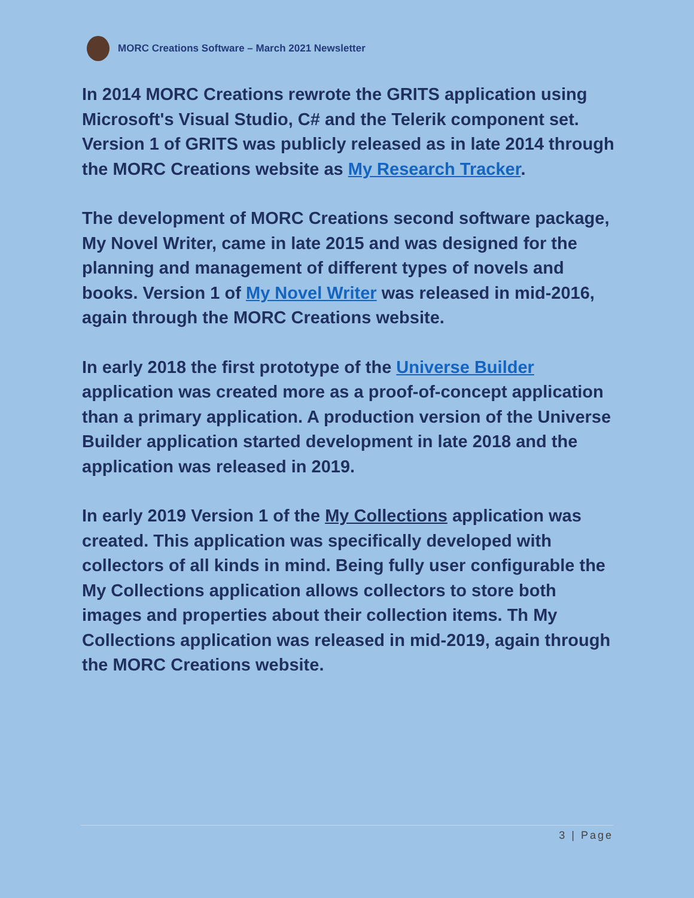MORC Creations Software – March 2021 Newsletter
In 2014 MORC Creations rewrote the GRITS application using Microsoft's Visual Studio, C# and the Telerik component set. Version 1 of GRITS was publicly released as in late 2014 through the MORC Creations website as My Research Tracker.
The development of MORC Creations second software package, My Novel Writer, came in late 2015 and was designed for the planning and management of different types of novels and books. Version 1 of My Novel Writer was released in mid-2016, again through the MORC Creations website.
In early 2018 the first prototype of the Universe Builder application was created more as a proof-of-concept application than a primary application. A production version of the Universe Builder application started development in late 2018 and the application was released in 2019.
In early 2019 Version 1 of the My Collections application was created. This application was specifically developed with collectors of all kinds in mind. Being fully user configurable the My Collections application allows collectors to store both images and properties about their collection items. Th My Collections application was released in mid-2019, again through the MORC Creations website.
3 | Page